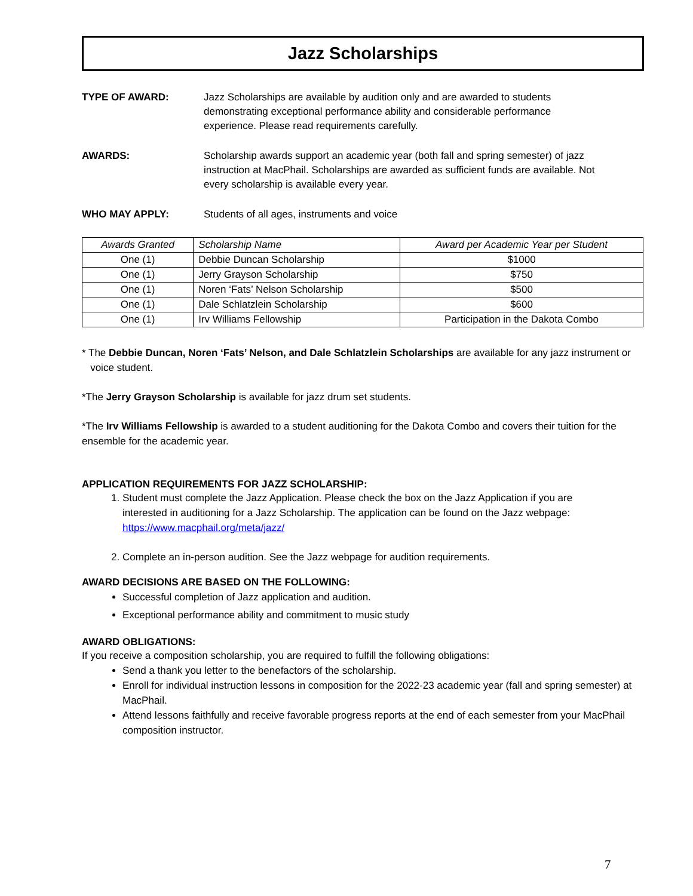Jazz Scholarships
TYPE OF AWARD: Jazz Scholarships are available by audition only and are awarded to students demonstrating exceptional performance ability and considerable performance experience. Please read requirements carefully.
AWARDS: Scholarship awards support an academic year (both fall and spring semester) of jazz instruction at MacPhail. Scholarships are awarded as sufficient funds are available. Not every scholarship is available every year.
WHO MAY APPLY: Students of all ages, instruments and voice
| Awards Granted | Scholarship Name | Award per Academic Year per Student |
| --- | --- | --- |
| One (1) | Debbie Duncan Scholarship | $1000 |
| One (1) | Jerry Grayson Scholarship | $750 |
| One (1) | Noren ‘Fats’ Nelson Scholarship | $500 |
| One (1) | Dale Schlatzlein Scholarship | $600 |
| One (1) | Irv Williams Fellowship | Participation in the Dakota Combo |
* The Debbie Duncan, Noren ‘Fats’ Nelson, and Dale Schlatzlein Scholarships are available for any jazz instrument or
voice student.
*The Jerry Grayson Scholarship is available for jazz drum set students.
*The Irv Williams Fellowship is awarded to a student auditioning for the Dakota Combo and covers their tuition for the ensemble for the academic year.
APPLICATION REQUIREMENTS FOR JAZZ SCHOLARSHIP:
1. Student must complete the Jazz Application. Please check the box on the Jazz Application if you are interested in auditioning for a Jazz Scholarship. The application can be found on the Jazz webpage: https://www.macphail.org/meta/jazz/
2. Complete an in-person audition. See the Jazz webpage for audition requirements.
AWARD DECISIONS ARE BASED ON THE FOLLOWING:
Successful completion of Jazz application and audition.
Exceptional performance ability and commitment to music study
AWARD OBLIGATIONS:
If you receive a composition scholarship, you are required to fulfill the following obligations:
Send a thank you letter to the benefactors of the scholarship.
Enroll for individual instruction lessons in composition for the 2022-23 academic year (fall and spring semester) at MacPhail.
Attend lessons faithfully and receive favorable progress reports at the end of each semester from your MacPhail composition instructor.
7